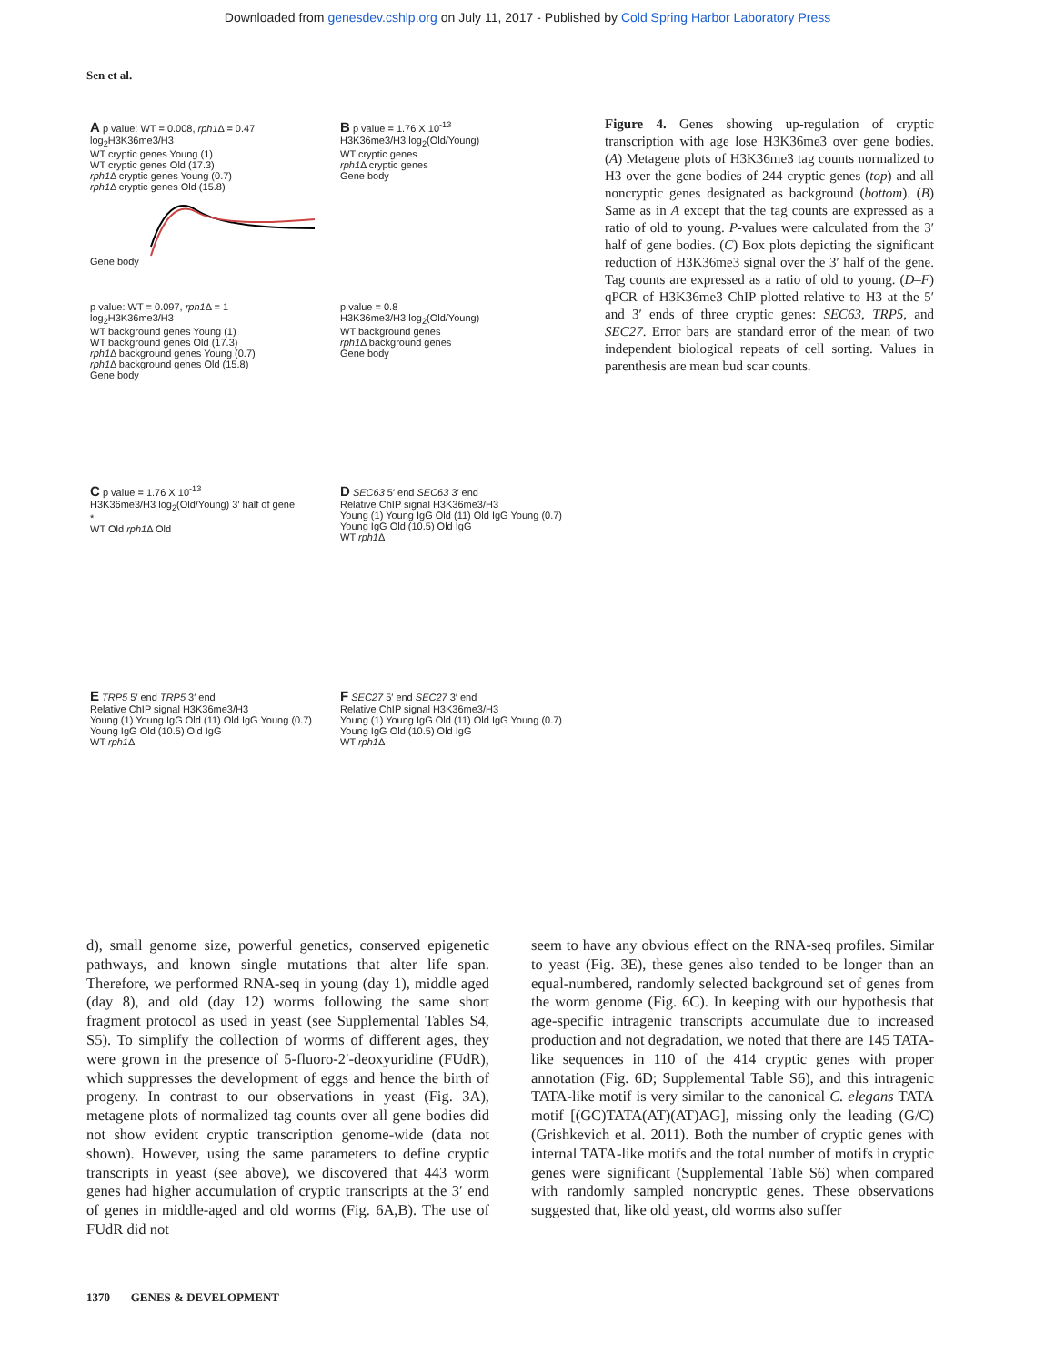Downloaded from genesdev.cshlp.org on July 11, 2017 - Published by Cold Spring Harbor Laboratory Press
Sen et al.
A p value: WT = 0.008, rph1 Δ = 0.47
log<sub>2</sub>H3K36me3/H3
WT cryptic genes Young (1)
WT cryptic genes Old (17.3)
rph1 Δ cryptic genes Young (0.7)
rph1 Δ cryptic genes Old (15.8)
Gene body
B p value = 1.76 X 10<sup>-13</sup>
H3K36me3/H3 log<sub>2</sub>(Old/Young)
WT cryptic genes
rph1 Δ cryptic genes
Gene body
p value: WT = 0.097, rph1 Δ = 1
log<sub>2</sub>H3K36me3/H3
WT background genes Young (1)
WT background genes Old (17.3)
rph1 Δ background genes Young (0.7)
rph1 Δ background genes Old (15.8)
Gene body
p value = 0.8
H3K36me3/H3 log<sub>2</sub>(Old/Young)
WT background genes
rph1 Δ background genes
Gene body
C p value = 1.76 X 10<sup>-13</sup>
H3K36me3/H3 log<sub>2</sub>(Old/Young) 3′ half of gene
*
WT Old rph1 Δ Old
D SEC63 5′ end SEC63 3′ end
Relative ChIP signal H3K36me3/H3
Young (1) Young IgG Old (11) Old IgG Young (0.7) Young IgG Old (10.5) Old IgG
WT rph1 Δ
E TRP5 5′ end TRP5 3′ end
Relative ChIP signal H3K36me3/H3
Young (1) Young IgG Old (11) Old IgG Young (0.7) Young IgG Old (10.5) Old IgG
WT rph1 Δ
F SEC27 5′ end SEC27 3′ end
Relative ChIP signal H3K36me3/H3
Young (1) Young IgG Old (11) Old IgG Young (0.7) Young IgG Old (10.5) Old IgG
WT rph1 Δ
Figure 4. Genes showing up-regulation of cryptic transcription with age lose H3K36me3 over gene bodies. (A) Metagene plots of H3K36me3 tag counts normalized to H3 over the gene bodies of 244 cryptic genes (top) and all noncryptic genes designated as background (bottom). (B) Same as in A except that the tag counts are expressed as a ratio of old to young. P-values were calculated from the 3′ half of gene bodies. (C) Box plots depicting the significant reduction of H3K36me3 signal over the 3′ half of the gene. Tag counts are expressed as a ratio of old to young. (D–F) qPCR of H3K36me3 ChIP plotted relative to H3 at the 5′ and 3′ ends of three cryptic genes: SEC63, TRP5, and SEC27. Error bars are standard error of the mean of two independent biological repeats of cell sorting. Values in parenthesis are mean bud scar counts.
d), small genome size, powerful genetics, conserved epigenetic pathways, and known single mutations that alter life span. Therefore, we performed RNA-seq in young (day 1), middle aged (day 8), and old (day 12) worms following the same short fragment protocol as used in yeast (see Supplemental Tables S4, S5). To simplify the collection of worms of different ages, they were grown in the presence of 5-fluoro-2′-deoxyuridine (FUdR), which suppresses the development of eggs and hence the birth of progeny. In contrast to our observations in yeast (Fig. 3A), metagene plots of normalized tag counts over all gene bodies did not show evident cryptic transcription genome-wide (data not shown). However, using the same parameters to define cryptic transcripts in yeast (see above), we discovered that 443 worm genes had higher accumulation of cryptic transcripts at the 3′ end of genes in middle-aged and old worms (Fig. 6A,B). The use of FUdR did not
seem to have any obvious effect on the RNA-seq profiles. Similar to yeast (Fig. 3E), these genes also tended to be longer than an equal-numbered, randomly selected background set of genes from the worm genome (Fig. 6C). In keeping with our hypothesis that age-specific intragenic transcripts accumulate due to increased production and not degradation, we noted that there are 145 TATA-like sequences in 110 of the 414 cryptic genes with proper annotation (Fig. 6D; Supplemental Table S6), and this intragenic TATA-like motif is very similar to the canonical C. elegans TATA motif [(GC)TATA(AT)(AT)AG], missing only the leading (G/C) (Grishkevich et al. 2011). Both the number of cryptic genes with internal TATA-like motifs and the total number of motifs in cryptic genes were significant (Supplemental Table S6) when compared with randomly sampled noncryptic genes. These observations suggested that, like old yeast, old worms also suffer
1370 GENES & DEVELOPMENT